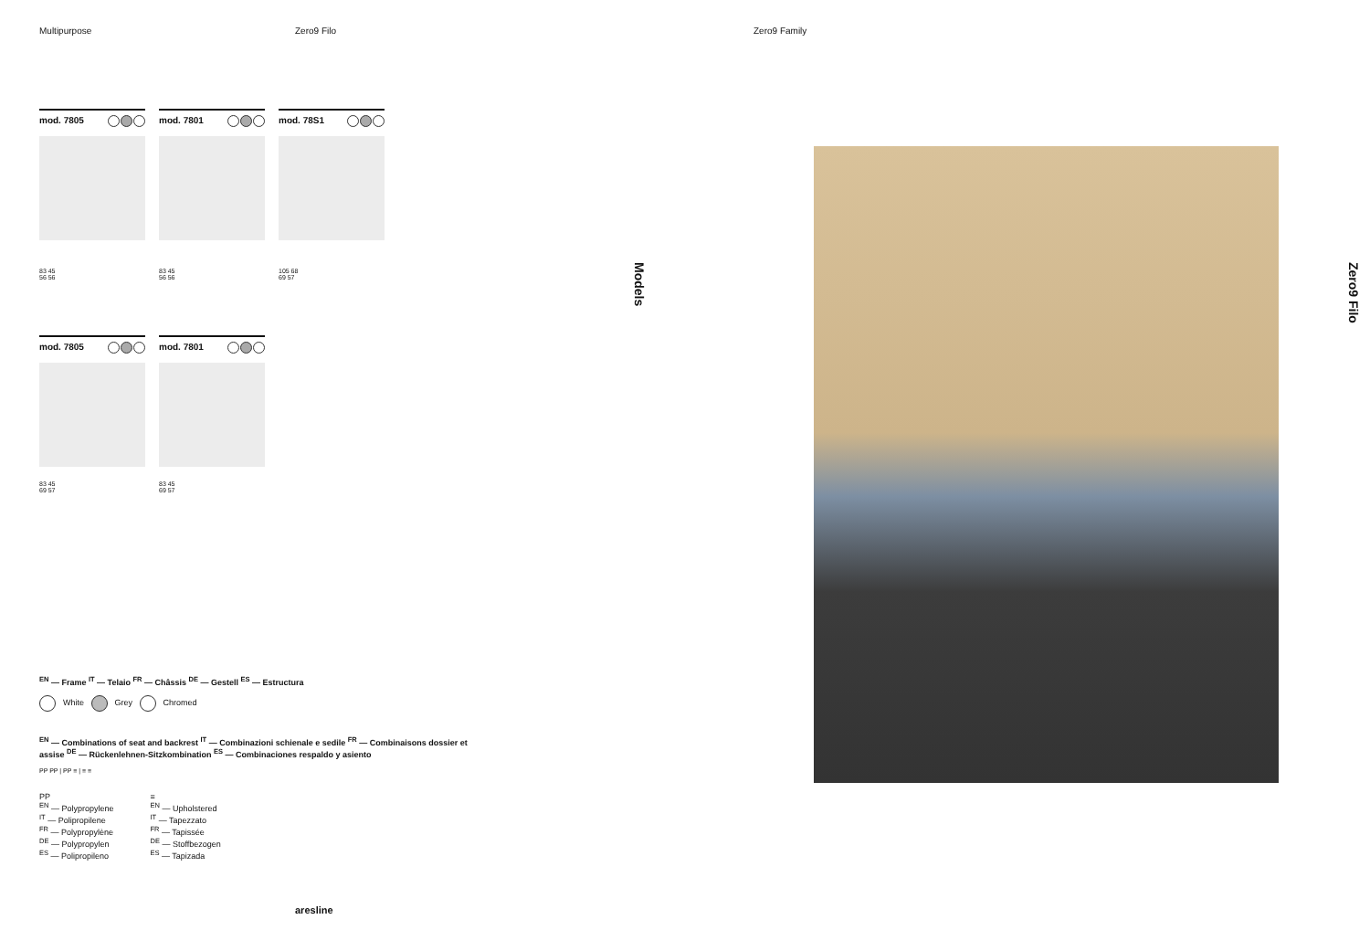Multipurpose Zero9 Filo Zero9 Family
mod. 7805
83 45
56 56
mod. 7801
83 45
56 56
mod. 78S1
105 68
69 57
mod. 7805
83 45
69 57
mod. 7801
83 45
69 57
<sup>EN</sup> — Frame <sup>IT</sup> — Telaio <sup>FR</sup> — Châssis <sup>DE</sup> — Gestell <sup>ES</sup> — Estructura
White Grey Chromed
<sup>EN</sup> — Combinations of seat and backrest <sup>IT</sup> — Combinazioni schienale e sedile <sup>FR</sup> — Combinaisons dossier et assise <sup>DE</sup> — Rückenlehnen-Sitzkombination <sup>ES</sup> — Combinaciones respaldo y asiento
PP PP | PP ≡ | ≡ ≡
PP
<sup>EN</sup> — Polypropylene
<sup>IT</sup> — Polipropilene
<sup>FR</sup> — Polypropylène
<sup>DE</sup> — Polypropylen
<sup>ES</sup> — Polipropileno
≡
<sup>EN</sup> — Upholstered
<sup>IT</sup> — Tapezzato
<sup>FR</sup> — Tapissée
<sup>DE</sup> — Stoffbezogen
<sup>ES</sup> — Tapizada
aresline
Models
Zero9 Filo